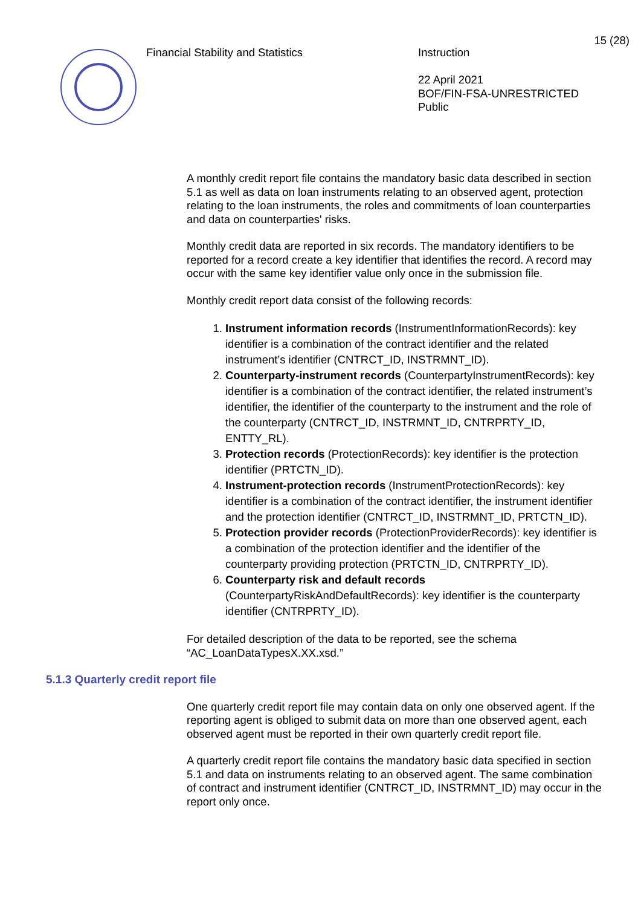15 (28)
Financial Stability and Statistics Instruction
22 April 2021
BOF/FIN-FSA-UNRESTRICTED
Public
A monthly credit report file contains the mandatory basic data described in section 5.1 as well as data on loan instruments relating to an observed agent, protection relating to the loan instruments, the roles and commitments of loan counterparties and data on counterparties' risks.
Monthly credit data are reported in six records. The mandatory identifiers to be reported for a record create a key identifier that identifies the record. A record may occur with the same key identifier value only once in the submission file.
Monthly credit report data consist of the following records:
1. Instrument information records (InstrumentInformationRecords): key identifier is a combination of the contract identifier and the related instrument’s identifier (CNTRCT_ID, INSTRMNT_ID).
2. Counterparty-instrument records (CounterpartyInstrumentRecords): key identifier is a combination of the contract identifier, the related instrument’s identifier, the identifier of the counterparty to the instrument and the role of the counterparty (CNTRCT_ID, INSTRMNT_ID, CNTRPRTY_ID, ENTTY_RL).
3. Protection records (ProtectionRecords): key identifier is the protection identifier (PRTCTN_ID).
4. Instrument-protection records (InstrumentProtectionRecords): key identifier is a combination of the contract identifier, the instrument identifier and the protection identifier (CNTRCT_ID, INSTRMNT_ID, PRTCTN_ID).
5. Protection provider records (ProtectionProviderRecords): key identifier is a combination of the protection identifier and the identifier of the counterparty providing protection (PRTCTN_ID, CNTRPRTY_ID).
6. Counterparty risk and default records (CounterpartyRiskAndDefaultRecords): key identifier is the counterparty identifier (CNTRPRTY_ID).
For detailed description of the data to be reported, see the schema “AC_LoanDataTypesX.XX.xsd.”
5.1.3 Quarterly credit report file
One quarterly credit report file may contain data on only one observed agent. If the reporting agent is obliged to submit data on more than one observed agent, each observed agent must be reported in their own quarterly credit report file.
A quarterly credit report file contains the mandatory basic data specified in section 5.1 and data on instruments relating to an observed agent. The same combination of contract and instrument identifier (CNTRCT_ID, INSTRMNT_ID) may occur in the report only once.